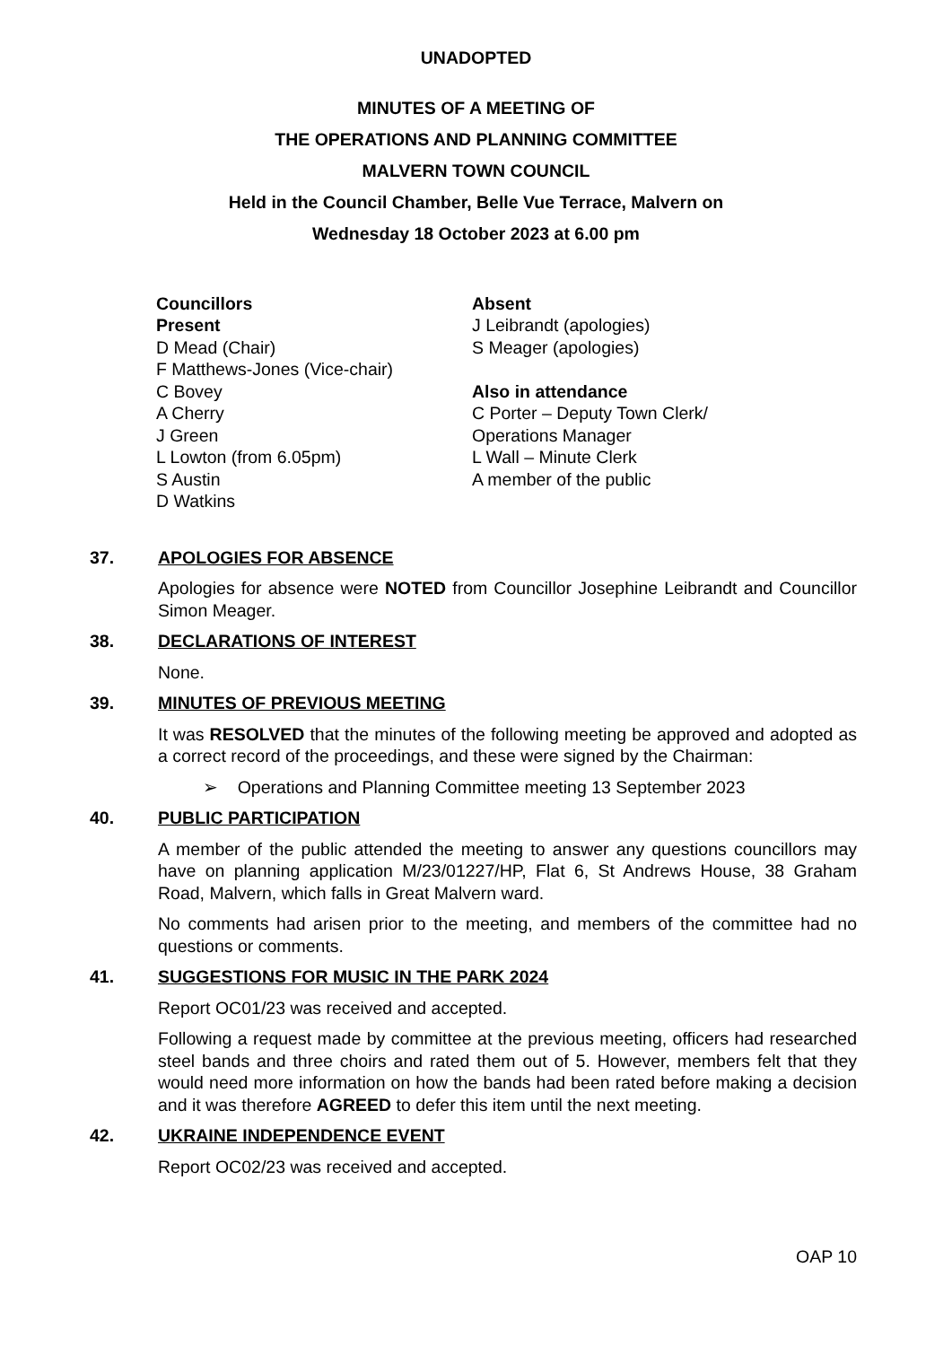UNADOPTED
MINUTES OF A MEETING OF
THE OPERATIONS AND PLANNING COMMITTEE
MALVERN TOWN COUNCIL
Held in the Council Chamber, Belle Vue Terrace, Malvern on
Wednesday 18 October 2023 at 6.00 pm
Councillors
Present
D Mead (Chair)
F Matthews-Jones (Vice-chair)
C Bovey
A Cherry
J Green
L Lowton (from 6.05pm)
S Austin
D Watkins
Absent
J Leibrandt (apologies)
S Meager (apologies)
Also in attendance
C Porter – Deputy Town Clerk/
Operations Manager
L Wall – Minute Clerk
A member of the public
37. APOLOGIES FOR ABSENCE
Apologies for absence were NOTED from Councillor Josephine Leibrandt and Councillor Simon Meager.
38. DECLARATIONS OF INTEREST
None.
39. MINUTES OF PREVIOUS MEETING
It was RESOLVED that the minutes of the following meeting be approved and adopted as a correct record of the proceedings, and these were signed by the Chairman:
➢ Operations and Planning Committee meeting 13 September 2023
40. PUBLIC PARTICIPATION
A member of the public attended the meeting to answer any questions councillors may have on planning application M/23/01227/HP, Flat 6, St Andrews House, 38 Graham Road, Malvern, which falls in Great Malvern ward.
No comments had arisen prior to the meeting, and members of the committee had no questions or comments.
41. SUGGESTIONS FOR MUSIC IN THE PARK 2024
Report OC01/23 was received and accepted.
Following a request made by committee at the previous meeting, officers had researched steel bands and three choirs and rated them out of 5. However, members felt that they would need more information on how the bands had been rated before making a decision and it was therefore AGREED to defer this item until the next meeting.
42. UKRAINE INDEPENDENCE EVENT
Report OC02/23 was received and accepted.
OAP 10